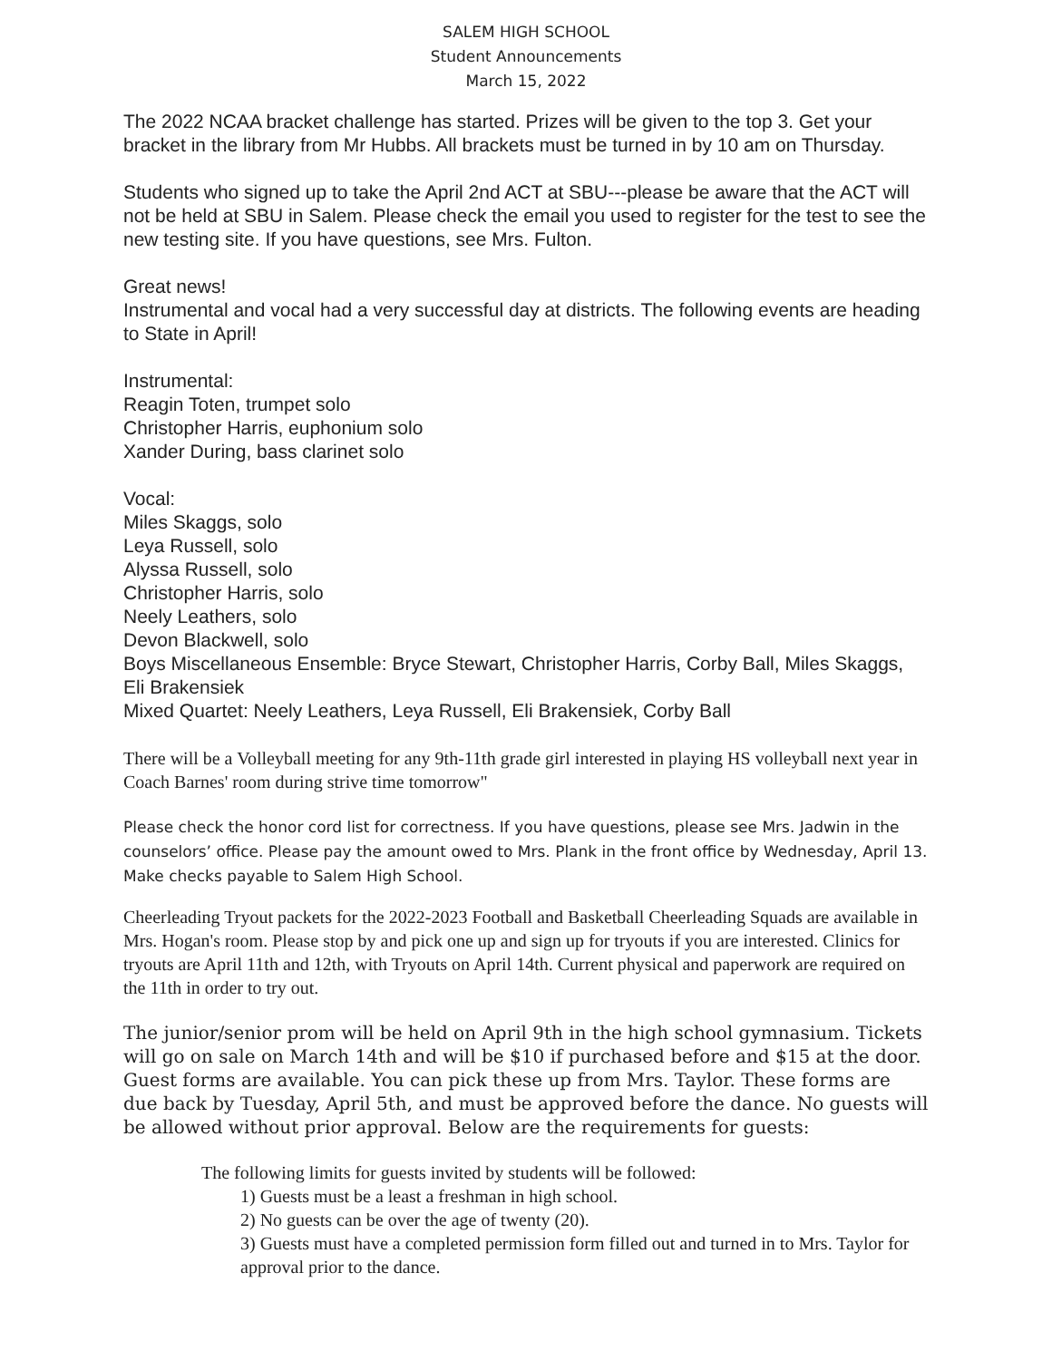SALEM HIGH SCHOOL
Student Announcements
March 15, 2022
The 2022 NCAA bracket challenge has started. Prizes will be given to the top 3. Get your bracket in the library from Mr Hubbs. All brackets must be turned in by 10 am on Thursday.
Students who signed up to take the April 2nd ACT at SBU---please be aware that the ACT will not be held at SBU in Salem. Please check the email you used to register for the test to see the new testing site. If you have questions, see Mrs. Fulton.
Great news!
Instrumental and vocal had a very successful day at districts. The following events are heading to State in April!
Instrumental:
Reagin Toten, trumpet solo
Christopher Harris, euphonium solo
Xander During, bass clarinet solo
Vocal:
Miles Skaggs, solo
Leya Russell, solo
Alyssa Russell, solo
Christopher Harris, solo
Neely Leathers, solo
Devon Blackwell, solo
Boys Miscellaneous Ensemble: Bryce Stewart, Christopher Harris, Corby Ball, Miles Skaggs, Eli Brakensiek
Mixed Quartet: Neely Leathers, Leya Russell, Eli Brakensiek, Corby Ball
There will be a Volleyball meeting for any 9th-11th grade girl interested in playing HS volleyball next year in Coach Barnes' room during strive time tomorrow"
Please check the honor cord list for correctness. If you have questions, please see Mrs. Jadwin in the counselors’ office. Please pay the amount owed to Mrs. Plank in the front office by Wednesday, April 13. Make checks payable to Salem High School.
Cheerleading Tryout packets for the 2022-2023 Football and Basketball Cheerleading Squads are available in Mrs. Hogan's room. Please stop by and pick one up and sign up for tryouts if you are interested. Clinics for tryouts are April 11th and 12th, with Tryouts on April 14th. Current physical and paperwork are required on the 11th in order to try out.
The junior/senior prom will be held on April 9th in the high school gymnasium. Tickets will go on sale on March 14th and will be $10 if purchased before and $15 at the door. Guest forms are available. You can pick these up from Mrs. Taylor. These forms are due back by Tuesday, April 5th, and must be approved before the dance. No guests will be allowed without prior approval. Below are the requirements for guests:
The following limits for guests invited by students will be followed:
1) Guests must be a least a freshman in high school.
2) No guests can be over the age of twenty (20).
3) Guests must have a completed permission form filled out and turned in to Mrs. Taylor for approval prior to the dance.